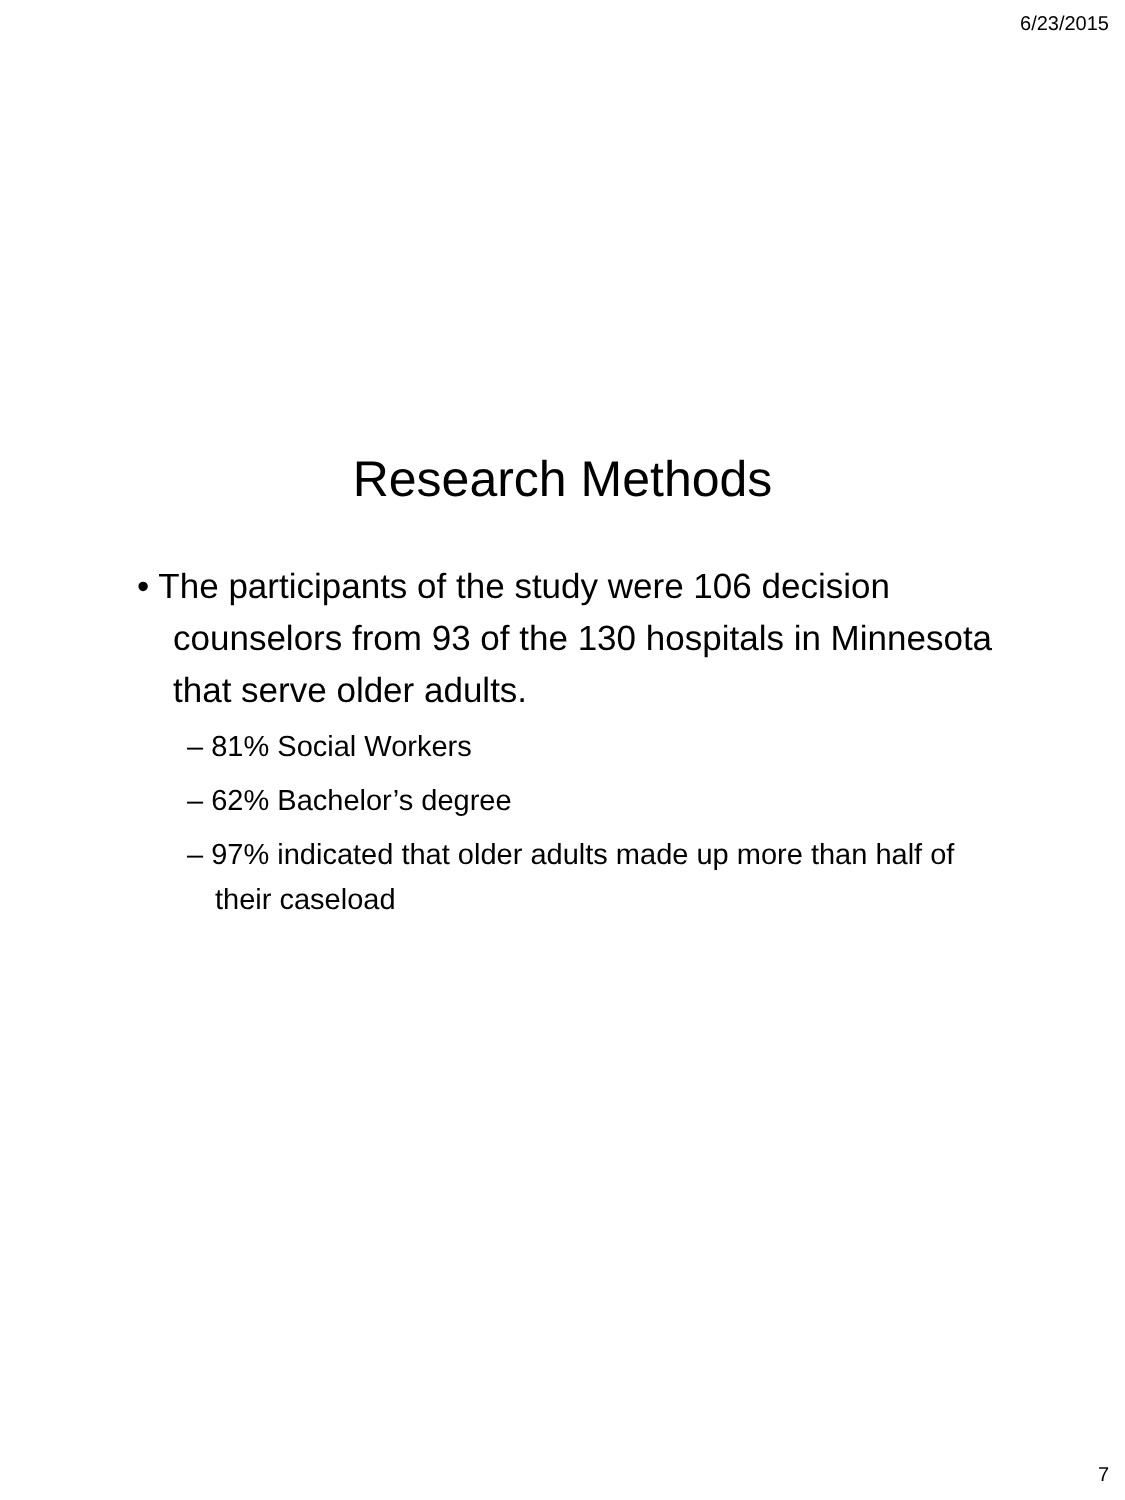6/23/2015
Research Methods
• The participants of the study were 106 decision counselors from 93 of the 130 hospitals in Minnesota that serve older adults.
– 81% Social Workers
– 62% Bachelor’s degree
– 97% indicated that older adults made up more than half of their caseload
7